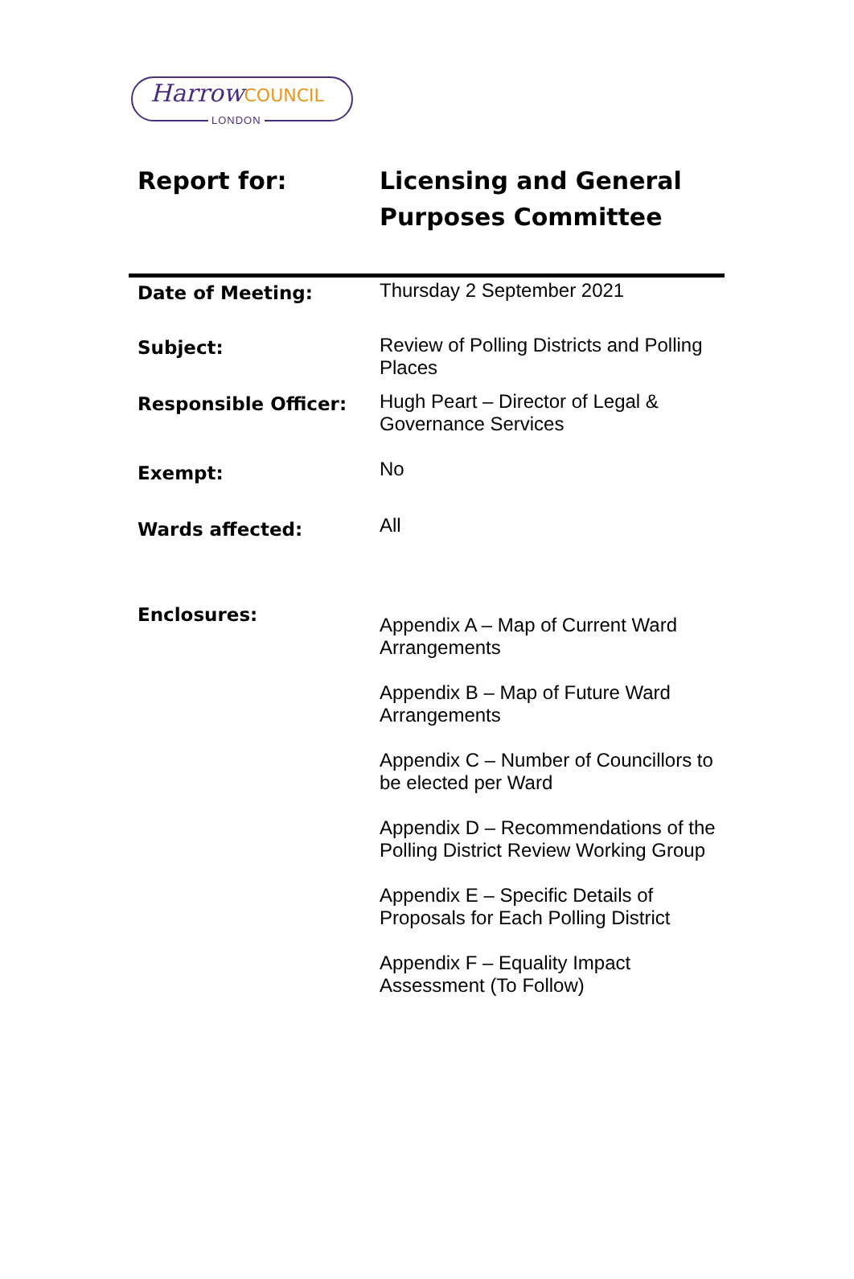HarrowCOUNCIL
LONDON
Report for: Licensing and General
Purposes Committee
| Date of Meeting: | Thursday 2 September 2021 |
| Subject: | Review of Polling Districts and Polling Places |
| Responsible Officer: | Hugh Peart – Director of Legal & Governance Services |
| Exempt: | No |
| Wards affected: | All |
| Enclosures: | Appendix A – Map of Current Ward Arrangements Appendix B – Map of Future Ward Arrangements Appendix C – Number of Councillors to be elected per Ward Appendix D – Recommendations of the Polling District Review Working Group Appendix E – Specific Details of Proposals for Each Polling District Appendix F – Equality Impact Assessment (To Follow) |